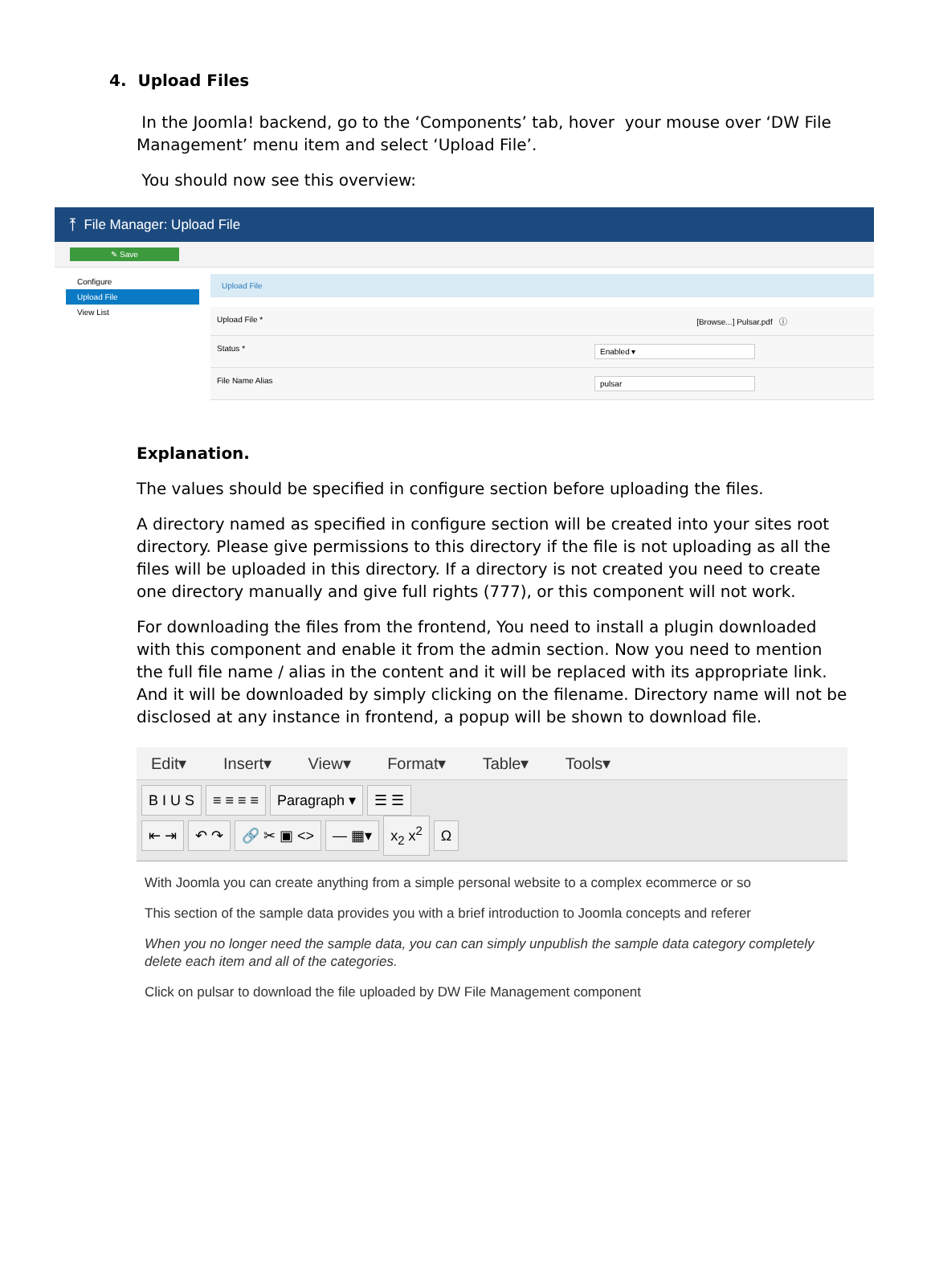4. Upload Files
In the Joomla! backend, go to the ‘Components’ tab, hover your mouse over ‘DW File Management’ menu item and select ‘Upload File’.
You should now see this overview:
⤒ File Manager: Upload File
✎ Save
Configure
Upload File
View List
Upload File
Upload File * [Browse...] Pulsar.pdf ⓘ
Status * Enabled ▾
File Name Alias pulsar
Explanation.
The values should be specified in configure section before uploading the files.
A directory named as specified in configure section will be created into your sites root directory. Please give permissions to this directory if the file is not uploading as all the files will be uploaded in this directory. If a directory is not created you need to create one directory manually and give full rights (777), or this component will not work.
For downloading the files from the frontend, You need to install a plugin downloaded with this component and enable it from the admin section. Now you need to mention the full file name / alias in the content and it will be replaced with its appropriate link. And it will be downloaded by simply clicking on the filename. Directory name will not be disclosed at any instance in frontend, a popup will be shown to download file.
Edit▾ Insert▾ View▾ Format▾ Table▾ Tools▾
B I U S ≡ ≡ ≡ ≡ Paragraph ▾ ☰ ☰
⇤ ⇥ ↶ ↷ 🔗 ✂ ▣ <> — ▦▾ x<sub>2</sub> x<sup>2</sup> Ω
With Joomla you can create anything from a simple personal website to a complex ecommerce or so
This section of the sample data provides you with a brief introduction to Joomla concepts and referer
When you no longer need the sample data, you can can simply unpublish the sample data category completely delete each item and all of the categories.
Click on pulsar to download the file uploaded by DW File Management component